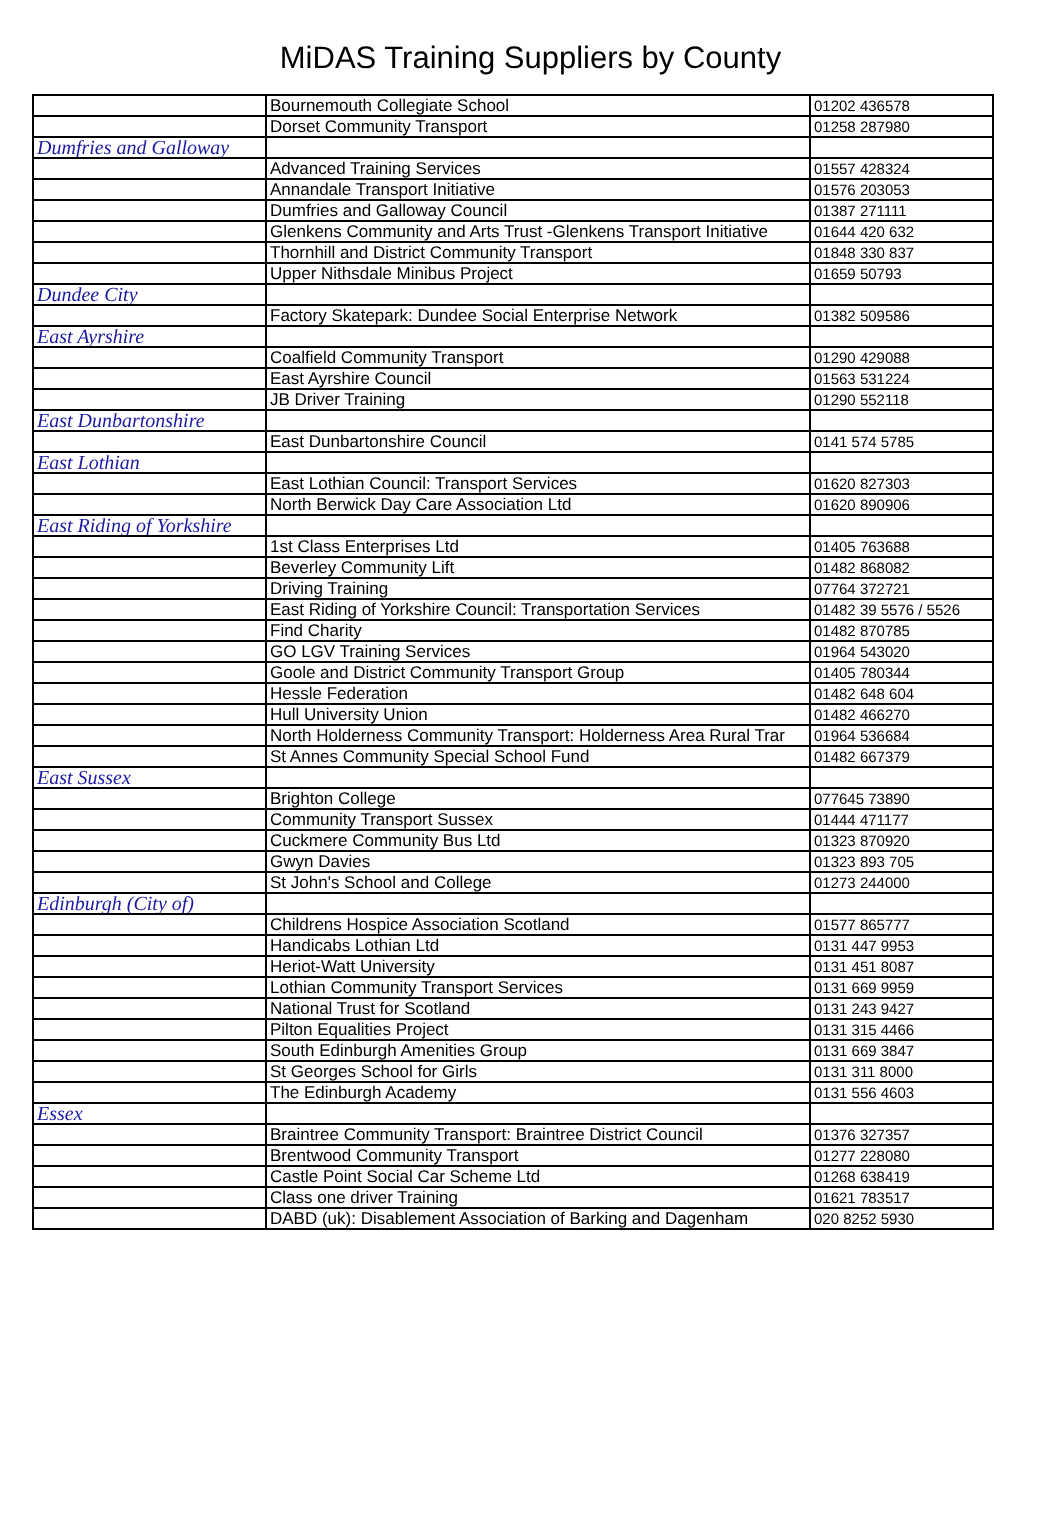MiDAS Training Suppliers by County
| | Bournemouth Collegiate School | 01202 436578 |
| | Dorset Community Transport | 01258 287980 |
| Dumfries and Galloway | | |
| | Advanced Training Services | 01557 428324 |
| | Annandale Transport Initiative | 01576 203053 |
| | Dumfries and Galloway Council | 01387 271111 |
| | Glenkens Community and Arts Trust -Glenkens Transport Initiative | 01644 420 632 |
| | Thornhill and District Community Transport | 01848 330 837 |
| | Upper Nithsdale Minibus Project | 01659 50793 |
| Dundee City | | |
| | Factory Skatepark: Dundee Social Enterprise Network | 01382 509586 |
| East Ayrshire | | |
| | Coalfield Community Transport | 01290 429088 |
| | East Ayrshire Council | 01563 531224 |
| | JB Driver Training | 01290 552118 |
| East Dunbartonshire | | |
| | East Dunbartonshire Council | 0141 574 5785 |
| East Lothian | | |
| | East Lothian Council: Transport Services | 01620 827303 |
| | North Berwick Day Care Association Ltd | 01620 890906 |
| East Riding of Yorkshire | | |
| | 1st Class Enterprises Ltd | 01405 763688 |
| | Beverley Community Lift | 01482 868082 |
| | Driving Training | 07764 372721 |
| | East Riding of Yorkshire Council: Transportation Services | 01482 39 5576 / 5526 |
| | Find Charity | 01482 870785 |
| | GO LGV Training Services | 01964 543020 |
| | Goole and District Community Transport Group | 01405 780344 |
| | Hessle Federation | 01482 648 604 |
| | Hull University Union | 01482 466270 |
| | North Holderness Community Transport: Holderness Area Rural Trar | 01964 536684 |
| | St Annes Community Special School Fund | 01482 667379 |
| East Sussex | | |
| | Brighton College | 077645 73890 |
| | Community Transport Sussex | 01444 471177 |
| | Cuckmere Community Bus Ltd | 01323 870920 |
| | Gwyn Davies | 01323 893 705 |
| | St John's School and College | 01273 244000 |
| Edinburgh (City of) | | |
| | Childrens Hospice Association Scotland | 01577 865777 |
| | Handicabs Lothian Ltd | 0131 447 9953 |
| | Heriot-Watt University | 0131 451 8087 |
| | Lothian Community Transport Services | 0131 669 9959 |
| | National Trust for Scotland | 0131 243 9427 |
| | Pilton Equalities Project | 0131 315 4466 |
| | South Edinburgh Amenities Group | 0131 669 3847 |
| | St Georges School for Girls | 0131 311 8000 |
| | The Edinburgh Academy | 0131 556 4603 |
| Essex | | |
| | Braintree Community Transport: Braintree District Council | 01376 327357 |
| | Brentwood Community Transport | 01277 228080 |
| | Castle Point Social Car Scheme Ltd | 01268 638419 |
| | Class one driver Training | 01621 783517 |
| | DABD (uk): Disablement Association of Barking and Dagenham | 020 8252 5930 |